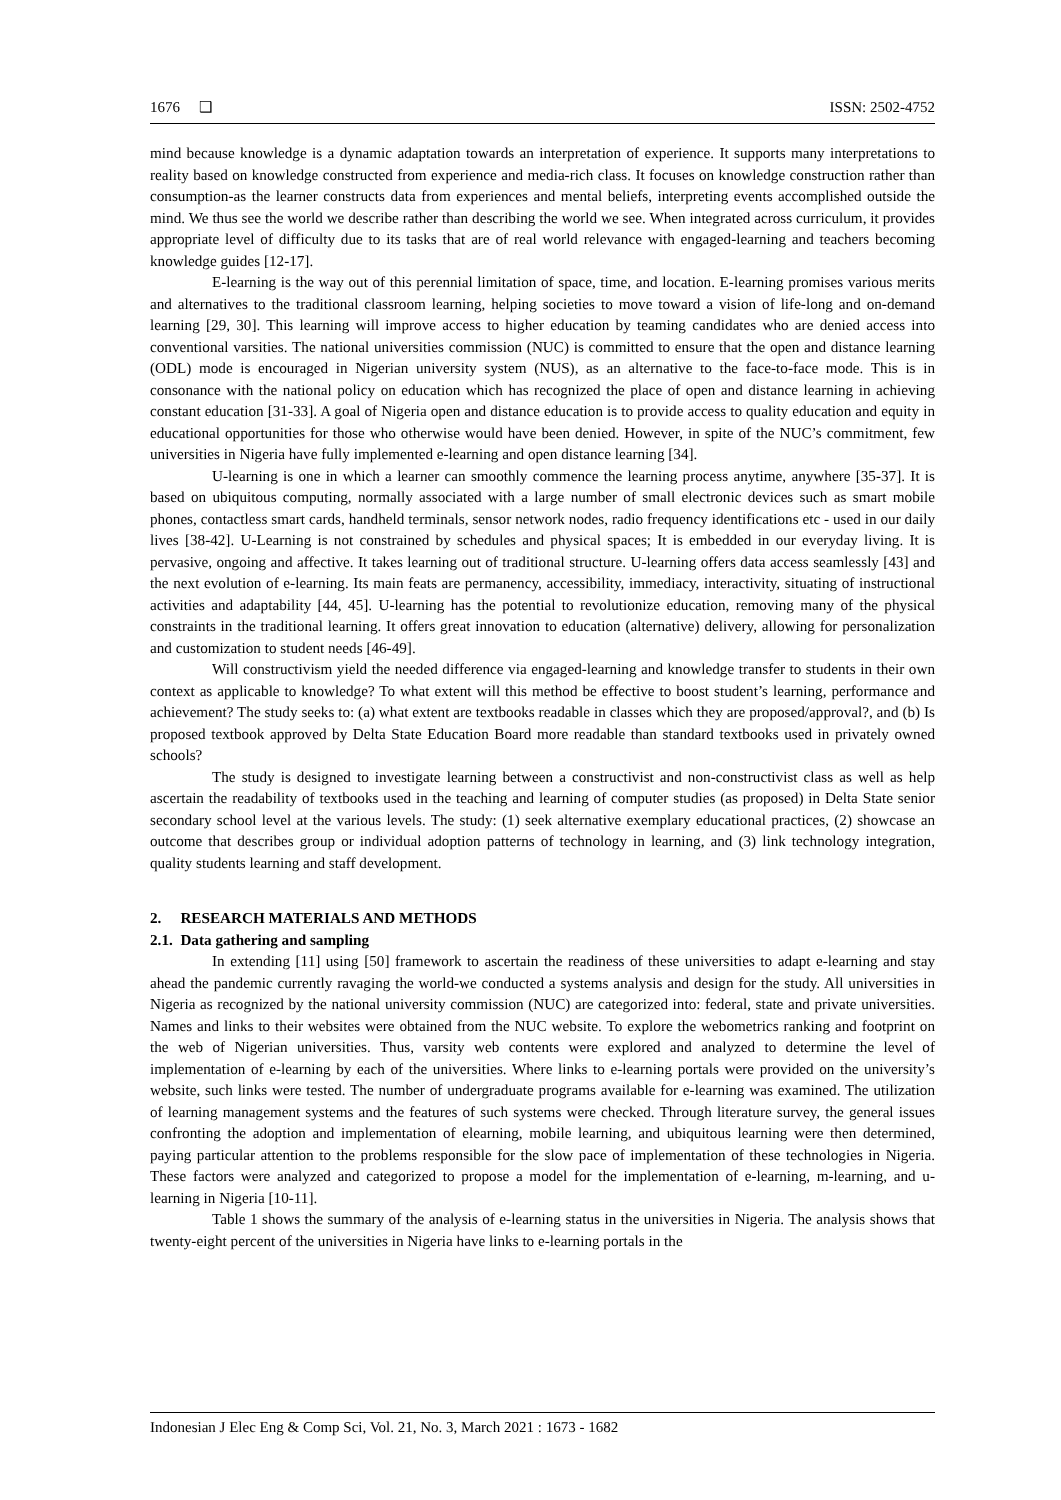1676 ❑ ISSN: 2502-4752
mind because knowledge is a dynamic adaptation towards an interpretation of experience. It supports many interpretations to reality based on knowledge constructed from experience and media-rich class. It focuses on knowledge construction rather than consumption-as the learner constructs data from experiences and mental beliefs, interpreting events accomplished outside the mind. We thus see the world we describe rather than describing the world we see. When integrated across curriculum, it provides appropriate level of difficulty due to its tasks that are of real world relevance with engaged-learning and teachers becoming knowledge guides [12-17].
E-learning is the way out of this perennial limitation of space, time, and location. E-learning promises various merits and alternatives to the traditional classroom learning, helping societies to move toward a vision of life-long and on-demand learning [29, 30]. This learning will improve access to higher education by teaming candidates who are denied access into conventional varsities. The national universities commission (NUC) is committed to ensure that the open and distance learning (ODL) mode is encouraged in Nigerian university system (NUS), as an alternative to the face-to-face mode. This is in consonance with the national policy on education which has recognized the place of open and distance learning in achieving constant education [31-33]. A goal of Nigeria open and distance education is to provide access to quality education and equity in educational opportunities for those who otherwise would have been denied. However, in spite of the NUC’s commitment, few universities in Nigeria have fully implemented e-learning and open distance learning [34].
U-learning is one in which a learner can smoothly commence the learning process anytime, anywhere [35-37]. It is based on ubiquitous computing, normally associated with a large number of small electronic devices such as smart mobile phones, contactless smart cards, handheld terminals, sensor network nodes, radio frequency identifications etc - used in our daily lives [38-42]. U-Learning is not constrained by schedules and physical spaces; It is embedded in our everyday living. It is pervasive, ongoing and affective. It takes learning out of traditional structure. U-learning offers data access seamlessly [43] and the next evolution of e-learning. Its main feats are permanency, accessibility, immediacy, interactivity, situating of instructional activities and adaptability [44, 45]. U-learning has the potential to revolutionize education, removing many of the physical constraints in the traditional learning. It offers great innovation to education (alternative) delivery, allowing for personalization and customization to student needs [46-49].
Will constructivism yield the needed difference via engaged-learning and knowledge transfer to students in their own context as applicable to knowledge? To what extent will this method be effective to boost student’s learning, performance and achievement? The study seeks to: (a) what extent are textbooks readable in classes which they are proposed/approval?, and (b) Is proposed textbook approved by Delta State Education Board more readable than standard textbooks used in privately owned schools?
The study is designed to investigate learning between a constructivist and non-constructivist class as well as help ascertain the readability of textbooks used in the teaching and learning of computer studies (as proposed) in Delta State senior secondary school level at the various levels. The study: (1) seek alternative exemplary educational practices, (2) showcase an outcome that describes group or individual adoption patterns of technology in learning, and (3) link technology integration, quality students learning and staff development.
2. RESEARCH MATERIALS AND METHODS
2.1. Data gathering and sampling
In extending [11] using [50] framework to ascertain the readiness of these universities to adapt e-learning and stay ahead the pandemic currently ravaging the world-we conducted a systems analysis and design for the study. All universities in Nigeria as recognized by the national university commission (NUC) are categorized into: federal, state and private universities. Names and links to their websites were obtained from the NUC website. To explore the webometrics ranking and footprint on the web of Nigerian universities. Thus, varsity web contents were explored and analyzed to determine the level of implementation of e-learning by each of the universities. Where links to e-learning portals were provided on the university’s website, such links were tested. The number of undergraduate programs available for e-learning was examined. The utilization of learning management systems and the features of such systems were checked. Through literature survey, the general issues confronting the adoption and implementation of elearning, mobile learning, and ubiquitous learning were then determined, paying particular attention to the problems responsible for the slow pace of implementation of these technologies in Nigeria. These factors were analyzed and categorized to propose a model for the implementation of e-learning, m-learning, and u-learning in Nigeria [10-11].
Table 1 shows the summary of the analysis of e-learning status in the universities in Nigeria. The analysis shows that twenty-eight percent of the universities in Nigeria have links to e-learning portals in the
Indonesian J Elec Eng & Comp Sci, Vol. 21, No. 3, March 2021 : 1673 - 1682